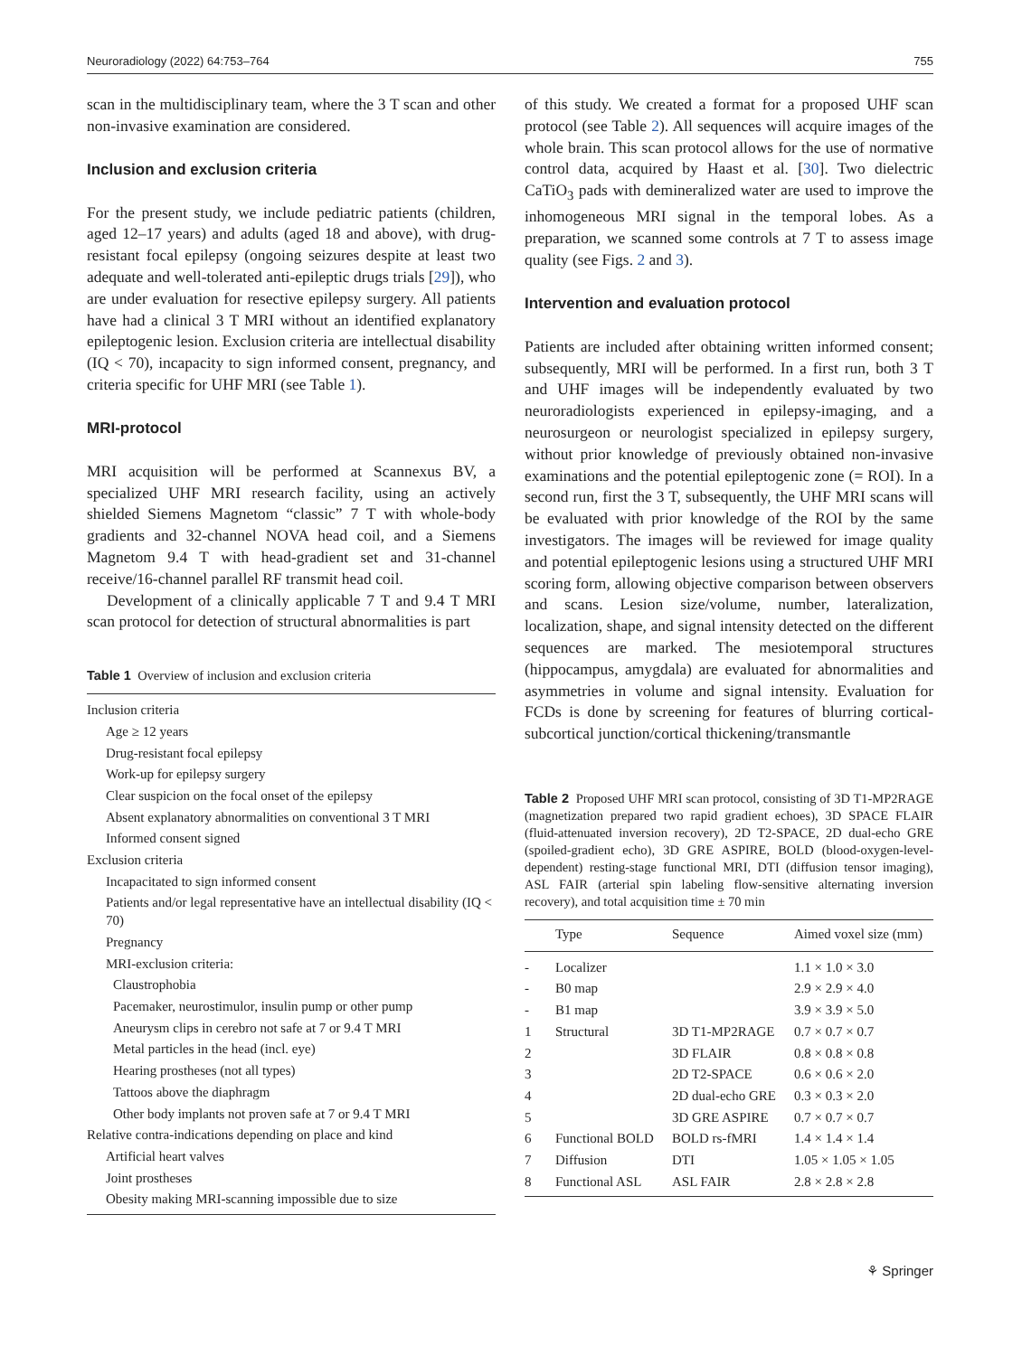Neuroradiology (2022) 64:753–764 755
scan in the multidisciplinary team, where the 3 T scan and other non-invasive examination are considered.
Inclusion and exclusion criteria
For the present study, we include pediatric patients (children, aged 12–17 years) and adults (aged 18 and above), with drug-resistant focal epilepsy (ongoing seizures despite at least two adequate and well-tolerated anti-epileptic drugs trials [29]), who are under evaluation for resective epilepsy surgery. All patients have had a clinical 3 T MRI without an identified explanatory epileptogenic lesion. Exclusion criteria are intellectual disability (IQ < 70), incapacity to sign informed consent, pregnancy, and criteria specific for UHF MRI (see Table 1).
MRI-protocol
MRI acquisition will be performed at Scannexus BV, a specialized UHF MRI research facility, using an actively shielded Siemens Magnetom “classic” 7 T with whole-body gradients and 32-channel NOVA head coil, and a Siemens Magnetom 9.4 T with head-gradient set and 31-channel receive/16-channel parallel RF transmit head coil.
Development of a clinically applicable 7 T and 9.4 T MRI scan protocol for detection of structural abnormalities is part
Table 1 Overview of inclusion and exclusion criteria
| Inclusion criteria |
| Age ≥ 12 years |
| Drug-resistant focal epilepsy |
| Work-up for epilepsy surgery |
| Clear suspicion on the focal onset of the epilepsy |
| Absent explanatory abnormalities on conventional 3 T MRI |
| Informed consent signed |
| Exclusion criteria |
| Incapacitated to sign informed consent |
| Patients and/or legal representative have an intellectual disability (IQ < 70) |
| Pregnancy |
| MRI-exclusion criteria: |
| Claustrophobia |
| Pacemaker, neurostimulor, insulin pump or other pump |
| Aneurysm clips in cerebro not safe at 7 or 9.4 T MRI |
| Metal particles in the head (incl. eye) |
| Hearing prostheses (not all types) |
| Tattoos above the diaphragm |
| Other body implants not proven safe at 7 or 9.4 T MRI |
| Relative contra-indications depending on place and kind |
| Artificial heart valves |
| Joint prostheses |
| Obesity making MRI-scanning impossible due to size |
of this study. We created a format for a proposed UHF scan protocol (see Table 2). All sequences will acquire images of the whole brain. This scan protocol allows for the use of normative control data, acquired by Haast et al. [30]. Two dielectric CaTiO<sub>3</sub> pads with demineralized water are used to improve the inhomogeneous MRI signal in the temporal lobes. As a preparation, we scanned some controls at 7 T to assess image quality (see Figs. 2 and 3).
Intervention and evaluation protocol
Patients are included after obtaining written informed consent; subsequently, MRI will be performed. In a first run, both 3 T and UHF images will be independently evaluated by two neuroradiologists experienced in epilepsy-imaging, and a neurosurgeon or neurologist specialized in epilepsy surgery, without prior knowledge of previously obtained non-invasive examinations and the potential epileptogenic zone (= ROI). In a second run, first the 3 T, subsequently, the UHF MRI scans will be evaluated with prior knowledge of the ROI by the same investigators. The images will be reviewed for image quality and potential epileptogenic lesions using a structured UHF MRI scoring form, allowing objective comparison between observers and scans. Lesion size/volume, number, lateralization, localization, shape, and signal intensity detected on the different sequences are marked. The mesiotemporal structures (hippocampus, amygdala) are evaluated for abnormalities and asymmetries in volume and signal intensity. Evaluation for FCDs is done by screening for features of blurring cortical-subcortical junction/cortical thickening/transmantle
Table 2 Proposed UHF MRI scan protocol, consisting of 3D T1-MP2RAGE (magnetization prepared two rapid gradient echoes), 3D SPACE FLAIR (fluid-attenuated inversion recovery), 2D T2-SPACE, 2D dual-echo GRE (spoiled-gradient echo), 3D GRE ASPIRE, BOLD (blood-oxygen-level-dependent) resting-stage functional MRI, DTI (diffusion tensor imaging), ASL FAIR (arterial spin labeling flow-sensitive alternating inversion recovery), and total acquisition time ± 70 min
| | Type | Sequence | Aimed voxel size (mm) |
| --- | --- | --- | --- |
| - | Localizer | | 1.1 × 1.0 × 3.0 |
| - | B0 map | | 2.9 × 2.9 × 4.0 |
| - | B1 map | | 3.9 × 3.9 × 5.0 |
| 1 | Structural | 3D T1-MP2RAGE | 0.7 × 0.7 × 0.7 |
| 2 | | 3D FLAIR | 0.8 × 0.8 × 0.8 |
| 3 | | 2D T2-SPACE | 0.6 × 0.6 × 2.0 |
| 4 | | 2D dual-echo GRE | 0.3 × 0.3 × 2.0 |
| 5 | | 3D GRE ASPIRE | 0.7 × 0.7 × 0.7 |
| 6 | Functional BOLD | BOLD rs-fMRI | 1.4 × 1.4 × 1.4 |
| 7 | Diffusion | DTI | 1.05 × 1.05 × 1.05 |
| 8 | Functional ASL | ASL FAIR | 2.8 × 2.8 × 2.8 |
⚘ Springer